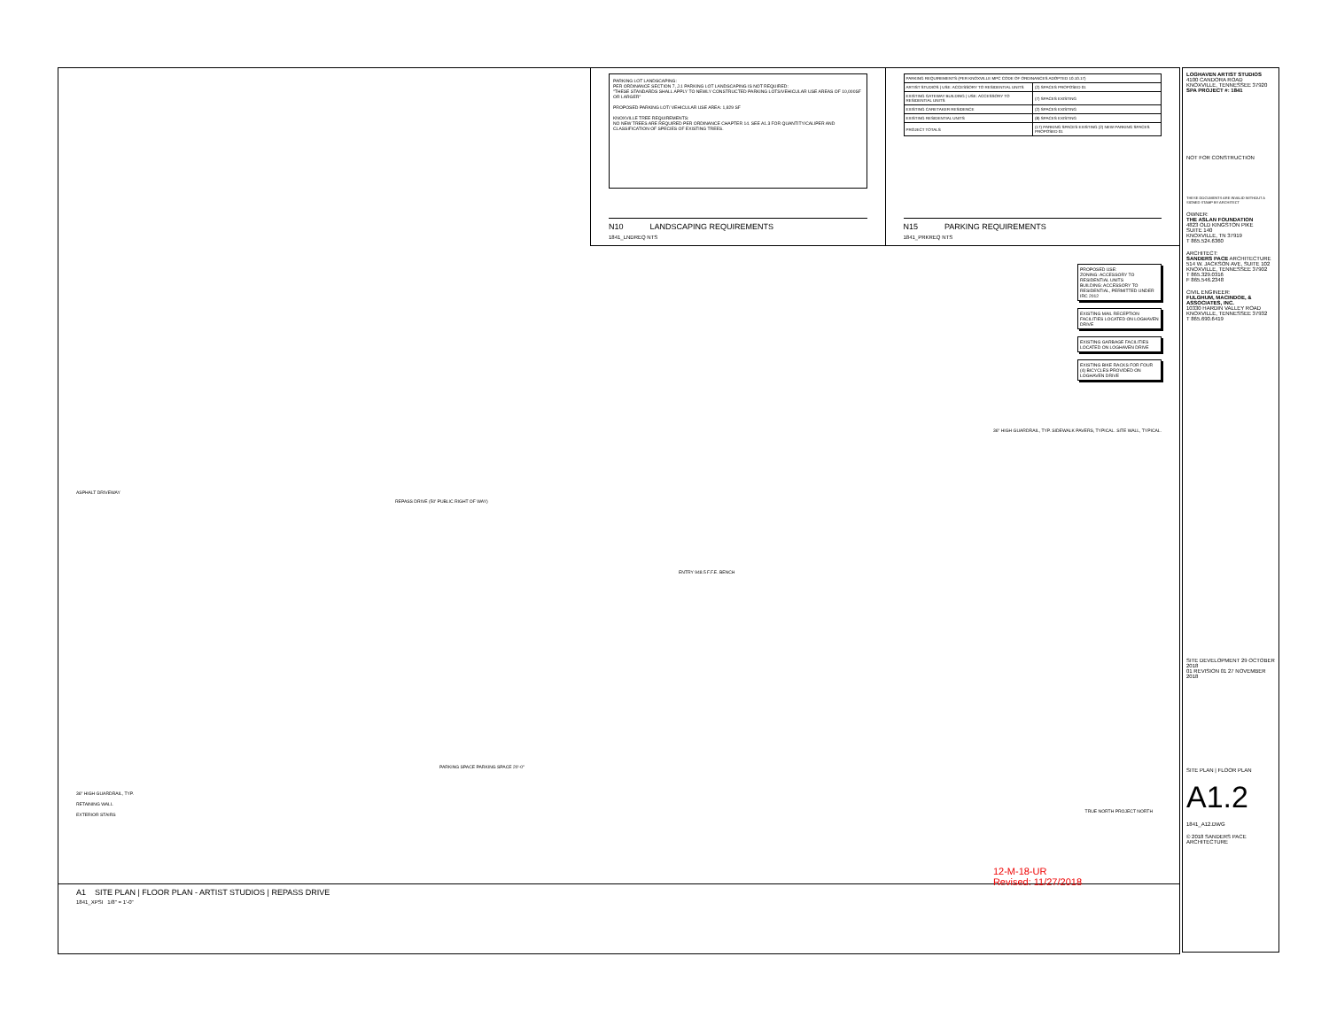PARKING LOT LANDSCAPING:
PER ORDINANCE SECTION 7, J.1 PARKING LOT LANDSCAPING IS NOT REQUIRED:
"THESE STANDARDS SHALL APPLY TO NEWLY CONSTRUCTED PARKING LOTS/VEHICULAR USE AREAS OF 10,000SF OR LARGER"
PROPOSED PARKING LOT/ VEHICULAR USE AREA: 1,829 SF
KNOXVILLE TREE REQUIREMENTS:
NO NEW TREES ARE REQUIRED PER ORDINANCE CHAPTER 14. SEE A1.3 FOR QUANTITY/CALIPER AND CLASSIFICATION OF SPECIES OF EXISTING TREES.
N10 LANDSCAPING REQUIREMENTS
1841_LNDREQ NTS
| PARKING REQUIREMENTS (PER KNOXVILLE MPC CODE OF ORDINANCES ADOPTED 10.10.17) | |
| ARTIST STUDIOS / USE: ACCESSORY TO RESIDENTIAL UNITS | (2) SPACES PROPOSED 01 |
| EXISTING GATEWAY BUILDING / USE: ACCESSORY TO RESIDENTIAL UNITS | (7) SPACES EXISTING |
| EXISTING CARETAKER RESIDENCE | (2) SPACES EXISTING |
| EXISTING RESIDENTIAL UNITS | (8) SPACES EXISTING |
| PROJECT TOTALS | (17) PARKING SPACES EXISTING (2) NEW PARKING SPACES PROPOSED 01 |
N15 PARKING REQUIREMENTS
1841_PRKREQ NTS
PROPOSED USE:
ZONING: ACCESSORY TO RESIDENTIAL UNITS
BUILDING: ACCESSORY TO RESIDENTIAL, PERMITTED UNDER IRC 2012
EXISTING MAIL RECEPTION FACILITIES LOCATED ON LOGHAVEN DRIVE
EXISTING GARBAGE FACILITIES LOCATED ON LOGHAVEN DRIVE
EXISTING BIKE RACKS FOR FOUR (4) BICYCLES PROVIDED ON LOGHAVEN DRIVE
ASPHALT DRIVEWAY
REPASS DRIVE (50' PUBLIC RIGHT OF WAY)
PARKING SPACE PARKING SPACE 20'-0"
ENTRY 948.5 F.F.E. BENCH
36" HIGH GUARDRAIL, TYP. SIDEWALK PAVERS, TYPICAL. SITE WALL, TYPICAL.
36" HIGH GUARDRAIL, TYP.
RETAINING WALL
EXTERIOR STAIRS
TRUE NORTH PROJECT NORTH
12-M-18-UR
Revised: 11/27/2018
A1 SITE PLAN | FLOOR PLAN - ARTIST STUDIOS | REPASS DRIVE
1841_XPSI 1/8" = 1'-0"
LOGHAVEN ARTIST STUDIOS
4100 CANDORA ROAD
KNOXVILLE, TENNESSEE 37920
SPA PROJECT #: 1841
NOT FOR CONSTRUCTION
THESE DOCUMENTS ARE INVALID WITHOUT A SIGNED STAMP BY ARCHITECT
OWNER:
THE ASLAN FOUNDATION
4823 OLD KINGSTON PIKE
SUITE 140
KNOXVILLE, TN 37919
T 865.524.6360
ARCHITECT:
SANDERS PACE ARCHITECTURE
514 W. JACKSON AVE, SUITE 102
KNOXVILLE, TENNESSEE 37902
T 865.329.0316
F 865.546.2348
CIVIL ENGINEER:
FULGHUM, MACINDOE, & ASSOCIATES, INC.
10330 HARDIN VALLEY ROAD
KNOXVILLE, TENNESSEE 37932
T 865.690.6419
SITE DEVELOPMENT 29 OCTOBER 2018
01 REVISION 01 27 NOVEMBER 2018
SITE PLAN | FLOOR PLAN
A1.2
1841_A12.DWG
© 2018 SANDERS PACE ARCHITECTURE